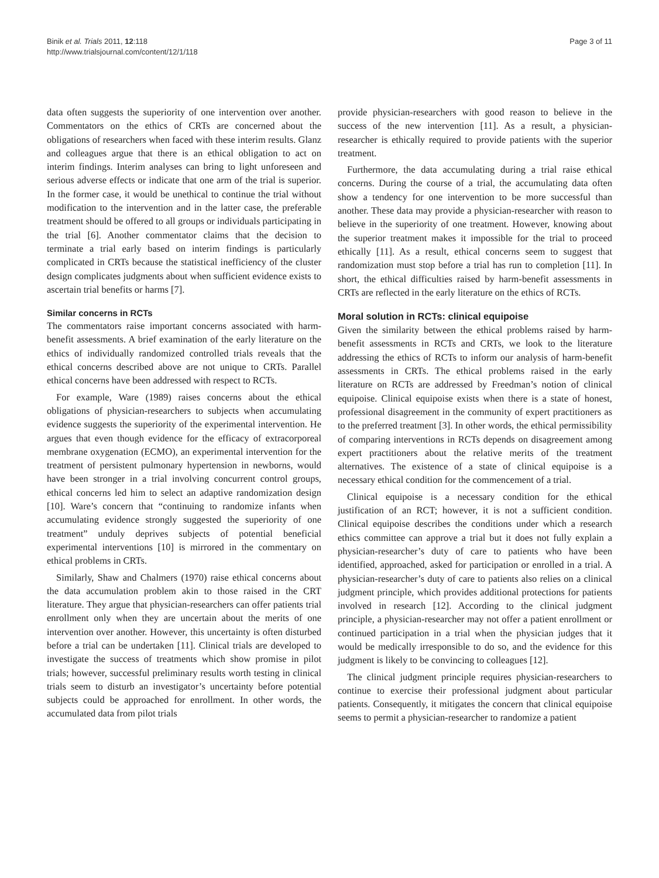Binik et al. Trials 2011, 12:118
http://www.trialsjournal.com/content/12/1/118
Page 3 of 11
data often suggests the superiority of one intervention over another. Commentators on the ethics of CRTs are concerned about the obligations of researchers when faced with these interim results. Glanz and colleagues argue that there is an ethical obligation to act on interim findings. Interim analyses can bring to light unforeseen and serious adverse effects or indicate that one arm of the trial is superior. In the former case, it would be unethical to continue the trial without modification to the intervention and in the latter case, the preferable treatment should be offered to all groups or individuals participating in the trial [6]. Another commentator claims that the decision to terminate a trial early based on interim findings is particularly complicated in CRTs because the statistical inefficiency of the cluster design complicates judgments about when sufficient evidence exists to ascertain trial benefits or harms [7].
Similar concerns in RCTs
The commentators raise important concerns associated with harm-benefit assessments. A brief examination of the early literature on the ethics of individually randomized controlled trials reveals that the ethical concerns described above are not unique to CRTs. Parallel ethical concerns have been addressed with respect to RCTs.
For example, Ware (1989) raises concerns about the ethical obligations of physician-researchers to subjects when accumulating evidence suggests the superiority of the experimental intervention. He argues that even though evidence for the efficacy of extracorporeal membrane oxygenation (ECMO), an experimental intervention for the treatment of persistent pulmonary hypertension in newborns, would have been stronger in a trial involving concurrent control groups, ethical concerns led him to select an adaptive randomization design [10]. Ware’s concern that “continuing to randomize infants when accumulating evidence strongly suggested the superiority of one treatment” unduly deprives subjects of potential beneficial experimental interventions [10] is mirrored in the commentary on ethical problems in CRTs.
Similarly, Shaw and Chalmers (1970) raise ethical concerns about the data accumulation problem akin to those raised in the CRT literature. They argue that physician-researchers can offer patients trial enrollment only when they are uncertain about the merits of one intervention over another. However, this uncertainty is often disturbed before a trial can be undertaken [11]. Clinical trials are developed to investigate the success of treatments which show promise in pilot trials; however, successful preliminary results worth testing in clinical trials seem to disturb an investigator’s uncertainty before potential subjects could be approached for enrollment. In other words, the accumulated data from pilot trials
provide physician-researchers with good reason to believe in the success of the new intervention [11]. As a result, a physician-researcher is ethically required to provide patients with the superior treatment.
Furthermore, the data accumulating during a trial raise ethical concerns. During the course of a trial, the accumulating data often show a tendency for one intervention to be more successful than another. These data may provide a physician-researcher with reason to believe in the superiority of one treatment. However, knowing about the superior treatment makes it impossible for the trial to proceed ethically [11]. As a result, ethical concerns seem to suggest that randomization must stop before a trial has run to completion [11]. In short, the ethical difficulties raised by harm-benefit assessments in CRTs are reflected in the early literature on the ethics of RCTs.
Moral solution in RCTs: clinical equipoise
Given the similarity between the ethical problems raised by harm-benefit assessments in RCTs and CRTs, we look to the literature addressing the ethics of RCTs to inform our analysis of harm-benefit assessments in CRTs. The ethical problems raised in the early literature on RCTs are addressed by Freedman’s notion of clinical equipoise. Clinical equipoise exists when there is a state of honest, professional disagreement in the community of expert practitioners as to the preferred treatment [3]. In other words, the ethical permissibility of comparing interventions in RCTs depends on disagreement among expert practitioners about the relative merits of the treatment alternatives. The existence of a state of clinical equipoise is a necessary ethical condition for the commencement of a trial.
Clinical equipoise is a necessary condition for the ethical justification of an RCT; however, it is not a sufficient condition. Clinical equipoise describes the conditions under which a research ethics committee can approve a trial but it does not fully explain a physician-researcher’s duty of care to patients who have been identified, approached, asked for participation or enrolled in a trial. A physician-researcher’s duty of care to patients also relies on a clinical judgment principle, which provides additional protections for patients involved in research [12]. According to the clinical judgment principle, a physician-researcher may not offer a patient enrollment or continued participation in a trial when the physician judges that it would be medically irresponsible to do so, and the evidence for this judgment is likely to be convincing to colleagues [12].
The clinical judgment principle requires physician-researchers to continue to exercise their professional judgment about particular patients. Consequently, it mitigates the concern that clinical equipoise seems to permit a physician-researcher to randomize a patient